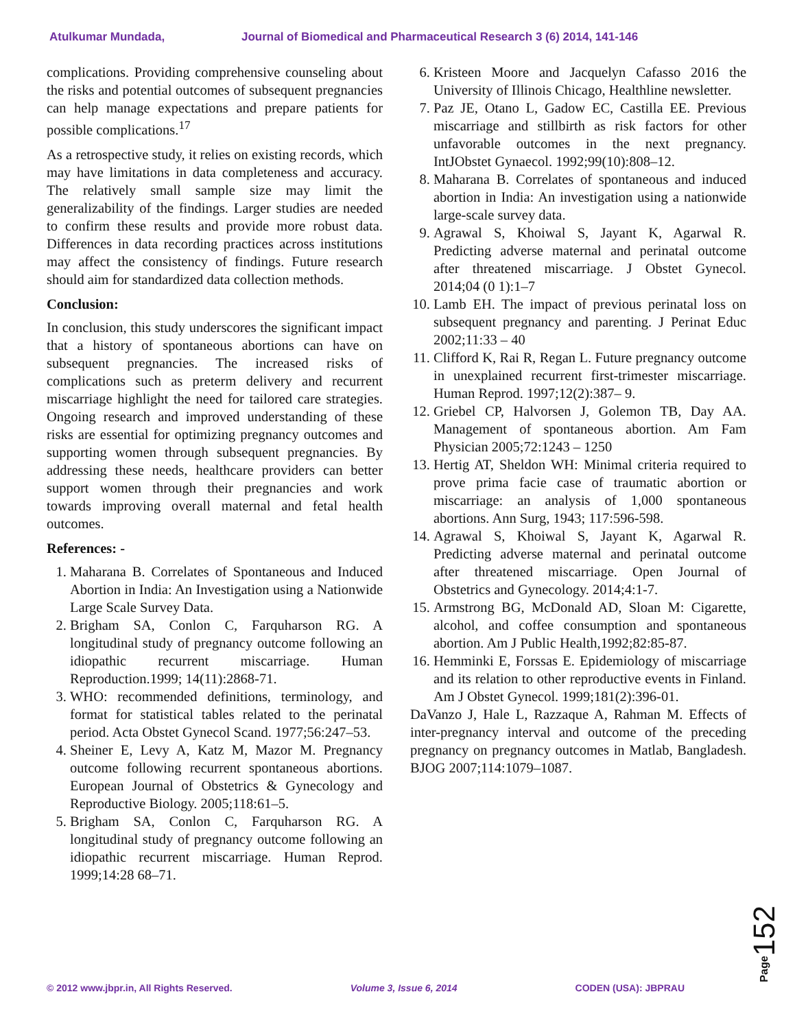Atulkumar Mundada, Journal of Biomedical and Pharmaceutical Research 3 (6) 2014, 141-146
complications. Providing comprehensive counseling about the risks and potential outcomes of subsequent pregnancies can help manage expectations and prepare patients for possible complications.<sup>17</sup>
As a retrospective study, it relies on existing records, which may have limitations in data completeness and accuracy. The relatively small sample size may limit the generalizability of the findings. Larger studies are needed to confirm these results and provide more robust data. Differences in data recording practices across institutions may affect the consistency of findings. Future research should aim for standardized data collection methods.
Conclusion:
In conclusion, this study underscores the significant impact that a history of spontaneous abortions can have on subsequent pregnancies. The increased risks of complications such as preterm delivery and recurrent miscarriage highlight the need for tailored care strategies. Ongoing research and improved understanding of these risks are essential for optimizing pregnancy outcomes and supporting women through subsequent pregnancies. By addressing these needs, healthcare providers can better support women through their pregnancies and work towards improving overall maternal and fetal health outcomes.
References: -
1. Maharana B. Correlates of Spontaneous and Induced Abortion in India: An Investigation using a Nationwide Large Scale Survey Data.
2. Brigham SA, Conlon C, Farquharson RG. A longitudinal study of pregnancy outcome following an idiopathic recurrent miscarriage. Human Reproduction.1999; 14(11):2868-71.
3. WHO: recommended definitions, terminology, and format for statistical tables related to the perinatal period. Acta Obstet Gynecol Scand. 1977;56:247–53.
4. Sheiner E, Levy A, Katz M, Mazor M. Pregnancy outcome following recurrent spontaneous abortions. European Journal of Obstetrics & Gynecology and Reproductive Biology. 2005;118:61–5.
5. Brigham SA, Conlon C, Farquharson RG. A longitudinal study of pregnancy outcome following an idiopathic recurrent miscarriage. Human Reprod. 1999;14:28 68–71.
6. Kristeen Moore and Jacquelyn Cafasso 2016 the University of Illinois Chicago, Healthline newsletter.
7. Paz JE, Otano L, Gadow EC, Castilla EE. Previous miscarriage and stillbirth as risk factors for other unfavorable outcomes in the next pregnancy. IntJObstet Gynaecol. 1992;99(10):808–12.
8. Maharana B. Correlates of spontaneous and induced abortion in India: An investigation using a nationwide large-scale survey data.
9. Agrawal S, Khoiwal S, Jayant K, Agarwal R. Predicting adverse maternal and perinatal outcome after threatened miscarriage. J Obstet Gynecol. 2014;04 (0 1):1–7
10. Lamb EH. The impact of previous perinatal loss on subsequent pregnancy and parenting. J Perinat Educ 2002;11:33 – 40
11. Clifford K, Rai R, Regan L. Future pregnancy outcome in unexplained recurrent first-trimester miscarriage. Human Reprod. 1997;12(2):387– 9.
12. Griebel CP, Halvorsen J, Golemon TB, Day AA. Management of spontaneous abortion. Am Fam Physician 2005;72:1243 – 1250
13. Hertig AT, Sheldon WH: Minimal criteria required to prove prima facie case of traumatic abortion or miscarriage: an analysis of 1,000 spontaneous abortions. Ann Surg, 1943; 117:596-598.
14. Agrawal S, Khoiwal S, Jayant K, Agarwal R. Predicting adverse maternal and perinatal outcome after threatened miscarriage. Open Journal of Obstetrics and Gynecology. 2014;4:1-7.
15. Armstrong BG, McDonald AD, Sloan M: Cigarette, alcohol, and coffee consumption and spontaneous abortion. Am J Public Health,1992;82:85-87.
16. Hemminki E, Forssas E. Epidemiology of miscarriage and its relation to other reproductive events in Finland. Am J Obstet Gynecol. 1999;181(2):396-01.
DaVanzo J, Hale L, Razzaque A, Rahman M. Effects of inter-pregnancy interval and outcome of the preceding pregnancy on pregnancy outcomes in Matlab, Bangladesh. BJOG 2007;114:1079–1087.
Page152
© 2012 www.jbpr.in, All Rights Reserved. Volume 3, Issue 6, 2014 CODEN (USA): JBPRAU